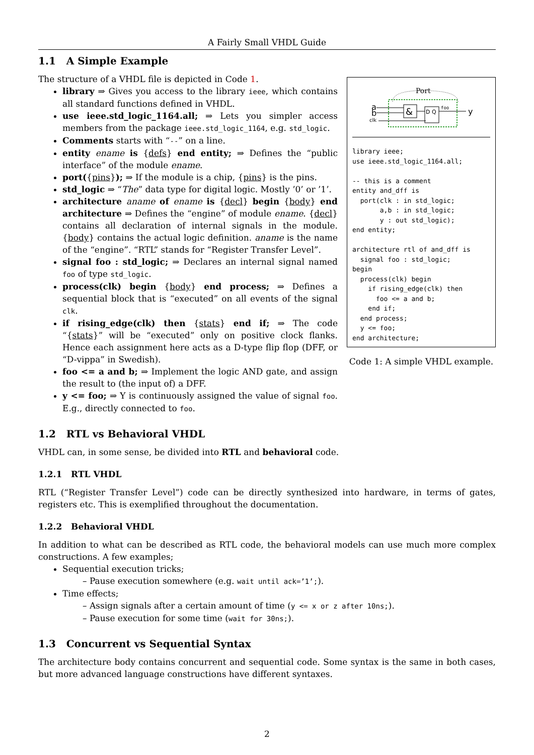A Fairly Small VHDL Guide
1.1 A Simple Example
The structure of a VHDL file is depicted in Code 1.
library ⇒ Gives you access to the library ieee, which contains all standard functions defined in VHDL.
use ieee.std_logic_1164.all; ⇒ Lets you simpler access members from the package ieee.std_logic_1164, e.g. std_logic.
Comments starts with “--” on a line.
entity ename is {defs} end entity; ⇒ Defines the “public interface” of the module ename.
port({pins}); ⇒ If the module is a chip, {pins} is the pins.
std_logic ⇒ “The” data type for digital logic. Mostly ’0’ or ’1’.
architecture aname of ename is {decl} begin {body} end architecture ⇒ Defines the “engine” of module ename. {decl} contains all declaration of internal signals in the module. {body} contains the actual logic definition. aname is the name of the “engine”. “RTL” stands for “Register Transfer Level”.
signal foo : std_logic; ⇒ Declares an internal signal named foo of type std_logic.
process(clk) begin {body} end process; ⇒ Defines a sequential block that is “executed” on all events of the signal clk.
if rising_edge(clk) then {stats} end if; ⇒ The code “{stats}” will be “executed” only on positive clock flanks. Hence each assignment here acts as a D-type flip flop (DFF, or “D-vippa” in Swedish).
foo <= a and b; ⇒ Implement the logic AND gate, and assign the result to (the input of) a DFF.
y <= foo; ⇒ Y is continuously assigned the value of signal foo. E.g., directly connected to foo.
Port
a
b
clk
&
D Q
foo
y
library ieee;
use ieee.std_logic_1164.all;

-- this is a comment
entity and_dff is
  port(clk : in std_logic;
       a,b : in std_logic;
       y : out std_logic);
end entity;

architecture rtl of and_dff is
  signal foo : std_logic;
begin
  process(clk) begin
    if rising_edge(clk) then
      foo <= a and b;
    end if;
  end process;
  y <= foo;
end architecture;
Code 1: A simple VHDL example.
1.2 RTL vs Behavioral VHDL
VHDL can, in some sense, be divided into RTL and behavioral code.
1.2.1 RTL VHDL
RTL (“Register Transfer Level”) code can be directly synthesized into hardware, in terms of gates, registers etc. This is exemplified throughout the documentation.
1.2.2 Behavioral VHDL
In addition to what can be described as RTL code, the behavioral models can use much more complex constructions. A few examples;
Sequential execution tricks;
– Pause execution somewhere (e.g. wait until ack=’1’;).
Time effects;
– Assign signals after a certain amount of time (y <= x or z after 10ns;).
– Pause execution for some time (wait for 30ns;).
1.3 Concurrent vs Sequential Syntax
The architecture body contains concurrent and sequential code. Some syntax is the same in both cases, but more advanced language constructions have different syntaxes.
2